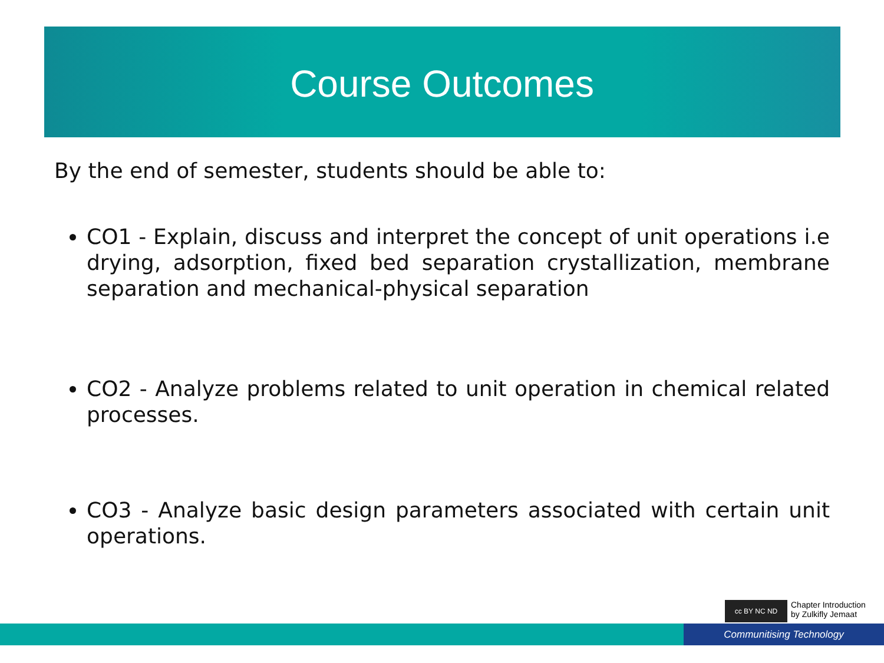Course Outcomes
By the end of semester, students should be able to:
CO1 - Explain, discuss and interpret the concept of unit operations i.e drying, adsorption, fixed bed separation crystallization, membrane separation and mechanical-physical separation
CO2 - Analyze problems related to unit operation in chemical related processes.
CO3 - Analyze basic design parameters associated with certain unit operations.
cc BY NC ND
Chapter Introduction
by Zulkifly Jemaat
Communitising Technology